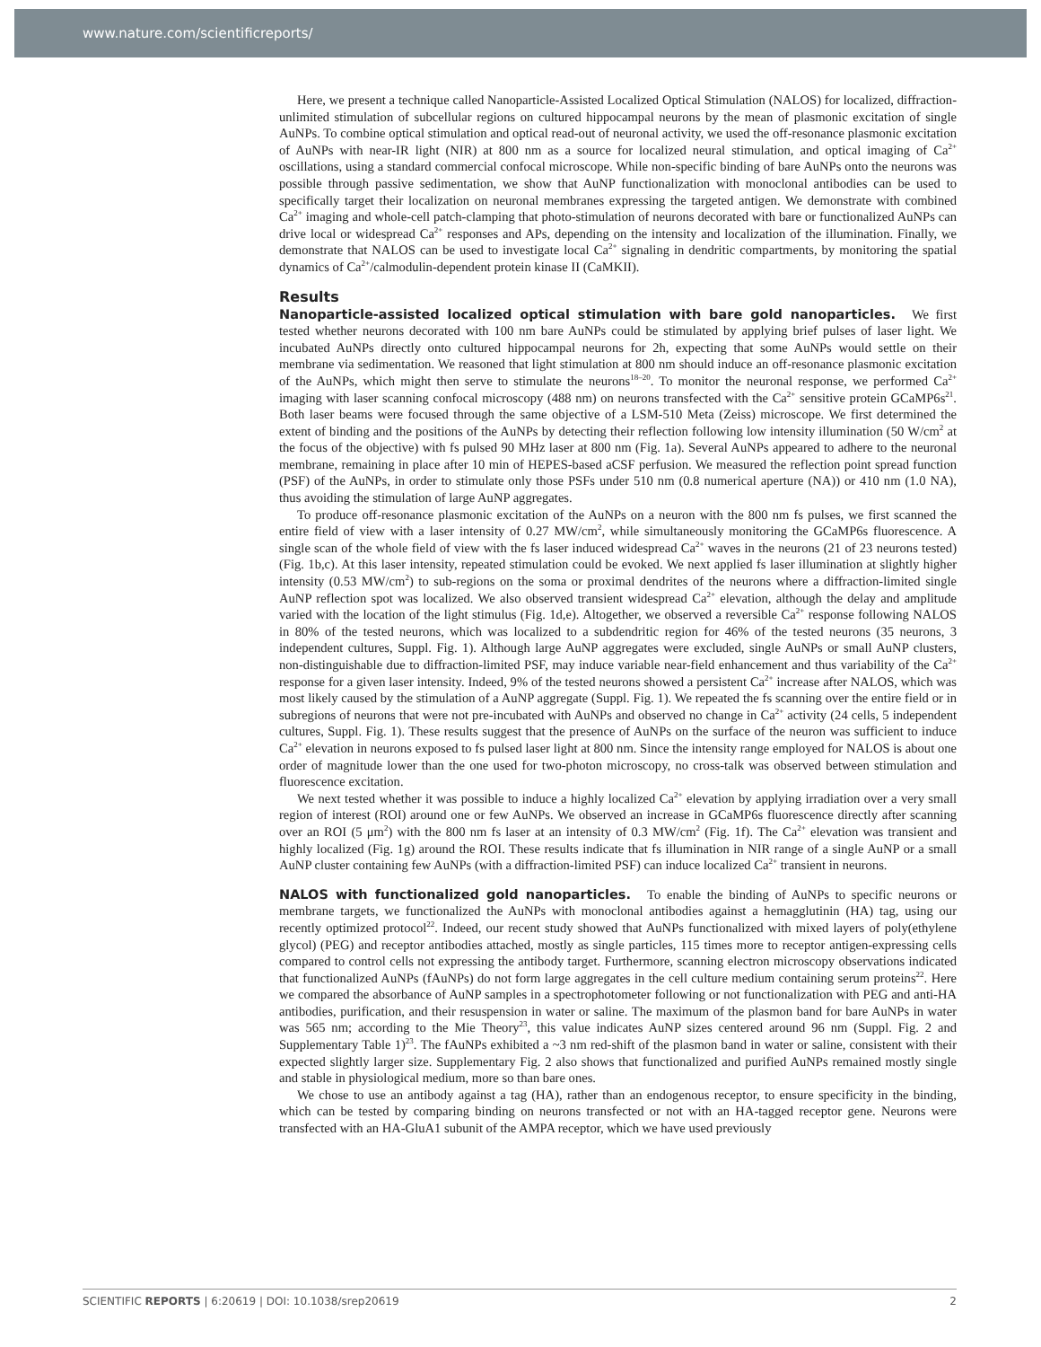www.nature.com/scientificreports/
Here, we present a technique called Nanoparticle-Assisted Localized Optical Stimulation (NALOS) for localized, diffraction-unlimited stimulation of subcellular regions on cultured hippocampal neurons by the mean of plasmonic excitation of single AuNPs. To combine optical stimulation and optical read-out of neuronal activity, we used the off-resonance plasmonic excitation of AuNPs with near-IR light (NIR) at 800 nm as a source for localized neural stimulation, and optical imaging of Ca<sup>2+</sup> oscillations, using a standard commercial confocal microscope. While non-specific binding of bare AuNPs onto the neurons was possible through passive sedimentation, we show that AuNP functionalization with monoclonal antibodies can be used to specifically target their localization on neuronal membranes expressing the targeted antigen. We demonstrate with combined Ca<sup>2+</sup> imaging and whole-cell patch-clamping that photo-stimulation of neurons decorated with bare or functionalized AuNPs can drive local or widespread Ca<sup>2+</sup> responses and APs, depending on the intensity and localization of the illumination. Finally, we demonstrate that NALOS can be used to investigate local Ca<sup>2+</sup> signaling in dendritic compartments, by monitoring the spatial dynamics of Ca<sup>2+</sup>/calmodulin-dependent protein kinase II (CaMKII).
Results
Nanoparticle-assisted localized optical stimulation with bare gold nanoparticles. We first tested whether neurons decorated with 100 nm bare AuNPs could be stimulated by applying brief pulses of laser light. We incubated AuNPs directly onto cultured hippocampal neurons for 2h, expecting that some AuNPs would settle on their membrane via sedimentation. We reasoned that light stimulation at 800 nm should induce an off-resonance plasmonic excitation of the AuNPs, which might then serve to stimulate the neurons<sup>18–20</sup>. To monitor the neuronal response, we performed Ca<sup>2+</sup> imaging with laser scanning confocal microscopy (488 nm) on neurons transfected with the Ca<sup>2+</sup> sensitive protein GCaMP6s<sup>21</sup>. Both laser beams were focused through the same objective of a LSM-510 Meta (Zeiss) microscope. We first determined the extent of binding and the positions of the AuNPs by detecting their reflection following low intensity illumination (50 W/cm<sup>2</sup> at the focus of the objective) with fs pulsed 90 MHz laser at 800 nm (Fig. 1a). Several AuNPs appeared to adhere to the neuronal membrane, remaining in place after 10 min of HEPES-based aCSF perfusion. We measured the reflection point spread function (PSF) of the AuNPs, in order to stimulate only those PSFs under 510 nm (0.8 numerical aperture (NA)) or 410 nm (1.0 NA), thus avoiding the stimulation of large AuNP aggregates.
To produce off-resonance plasmonic excitation of the AuNPs on a neuron with the 800 nm fs pulses, we first scanned the entire field of view with a laser intensity of 0.27 MW/cm<sup>2</sup>, while simultaneously monitoring the GCaMP6s fluorescence. A single scan of the whole field of view with the fs laser induced widespread Ca<sup>2+</sup> waves in the neurons (21 of 23 neurons tested) (Fig. 1b,c). At this laser intensity, repeated stimulation could be evoked. We next applied fs laser illumination at slightly higher intensity (0.53 MW/cm<sup>2</sup>) to sub-regions on the soma or proximal dendrites of the neurons where a diffraction-limited single AuNP reflection spot was localized. We also observed transient widespread Ca<sup>2+</sup> elevation, although the delay and amplitude varied with the location of the light stimulus (Fig. 1d,e). Altogether, we observed a reversible Ca<sup>2+</sup> response following NALOS in 80% of the tested neurons, which was localized to a subdendritic region for 46% of the tested neurons (35 neurons, 3 independent cultures, Suppl. Fig. 1). Although large AuNP aggregates were excluded, single AuNPs or small AuNP clusters, non-distinguishable due to diffraction-limited PSF, may induce variable near-field enhancement and thus variability of the Ca<sup>2+</sup> response for a given laser intensity. Indeed, 9% of the tested neurons showed a persistent Ca<sup>2+</sup> increase after NALOS, which was most likely caused by the stimulation of a AuNP aggregate (Suppl. Fig. 1). We repeated the fs scanning over the entire field or in subregions of neurons that were not pre-incubated with AuNPs and observed no change in Ca<sup>2+</sup> activity (24 cells, 5 independent cultures, Suppl. Fig. 1). These results suggest that the presence of AuNPs on the surface of the neuron was sufficient to induce Ca<sup>2+</sup> elevation in neurons exposed to fs pulsed laser light at 800 nm. Since the intensity range employed for NALOS is about one order of magnitude lower than the one used for two-photon microscopy, no cross-talk was observed between stimulation and fluorescence excitation.
We next tested whether it was possible to induce a highly localized Ca<sup>2+</sup> elevation by applying irradiation over a very small region of interest (ROI) around one or few AuNPs. We observed an increase in GCaMP6s fluorescence directly after scanning over an ROI (5 μm<sup>2</sup>) with the 800 nm fs laser at an intensity of 0.3 MW/cm<sup>2</sup> (Fig. 1f). The Ca<sup>2+</sup> elevation was transient and highly localized (Fig. 1g) around the ROI. These results indicate that fs illumination in NIR range of a single AuNP or a small AuNP cluster containing few AuNPs (with a diffraction-limited PSF) can induce localized Ca<sup>2+</sup> transient in neurons.
NALOS with functionalized gold nanoparticles. To enable the binding of AuNPs to specific neurons or membrane targets, we functionalized the AuNPs with monoclonal antibodies against a hemagglutinin (HA) tag, using our recently optimized protocol<sup>22</sup>. Indeed, our recent study showed that AuNPs functionalized with mixed layers of poly(ethylene glycol) (PEG) and receptor antibodies attached, mostly as single particles, 115 times more to receptor antigen-expressing cells compared to control cells not expressing the antibody target. Furthermore, scanning electron microscopy observations indicated that functionalized AuNPs (fAuNPs) do not form large aggregates in the cell culture medium containing serum proteins<sup>22</sup>. Here we compared the absorbance of AuNP samples in a spectrophotometer following or not functionalization with PEG and anti-HA antibodies, purification, and their resuspension in water or saline. The maximum of the plasmon band for bare AuNPs in water was 565 nm; according to the Mie Theory<sup>23</sup>, this value indicates AuNP sizes centered around 96 nm (Suppl. Fig. 2 and Supplementary Table 1)<sup>23</sup>. The fAuNPs exhibited a ~3 nm red-shift of the plasmon band in water or saline, consistent with their expected slightly larger size. Supplementary Fig. 2 also shows that functionalized and purified AuNPs remained mostly single and stable in physiological medium, more so than bare ones.
We chose to use an antibody against a tag (HA), rather than an endogenous receptor, to ensure specificity in the binding, which can be tested by comparing binding on neurons transfected or not with an HA-tagged receptor gene. Neurons were transfected with an HA-GluA1 subunit of the AMPA receptor, which we have used previously
SCIENTIFIC REPORTS | 6:20619 | DOI: 10.1038/srep20619 2